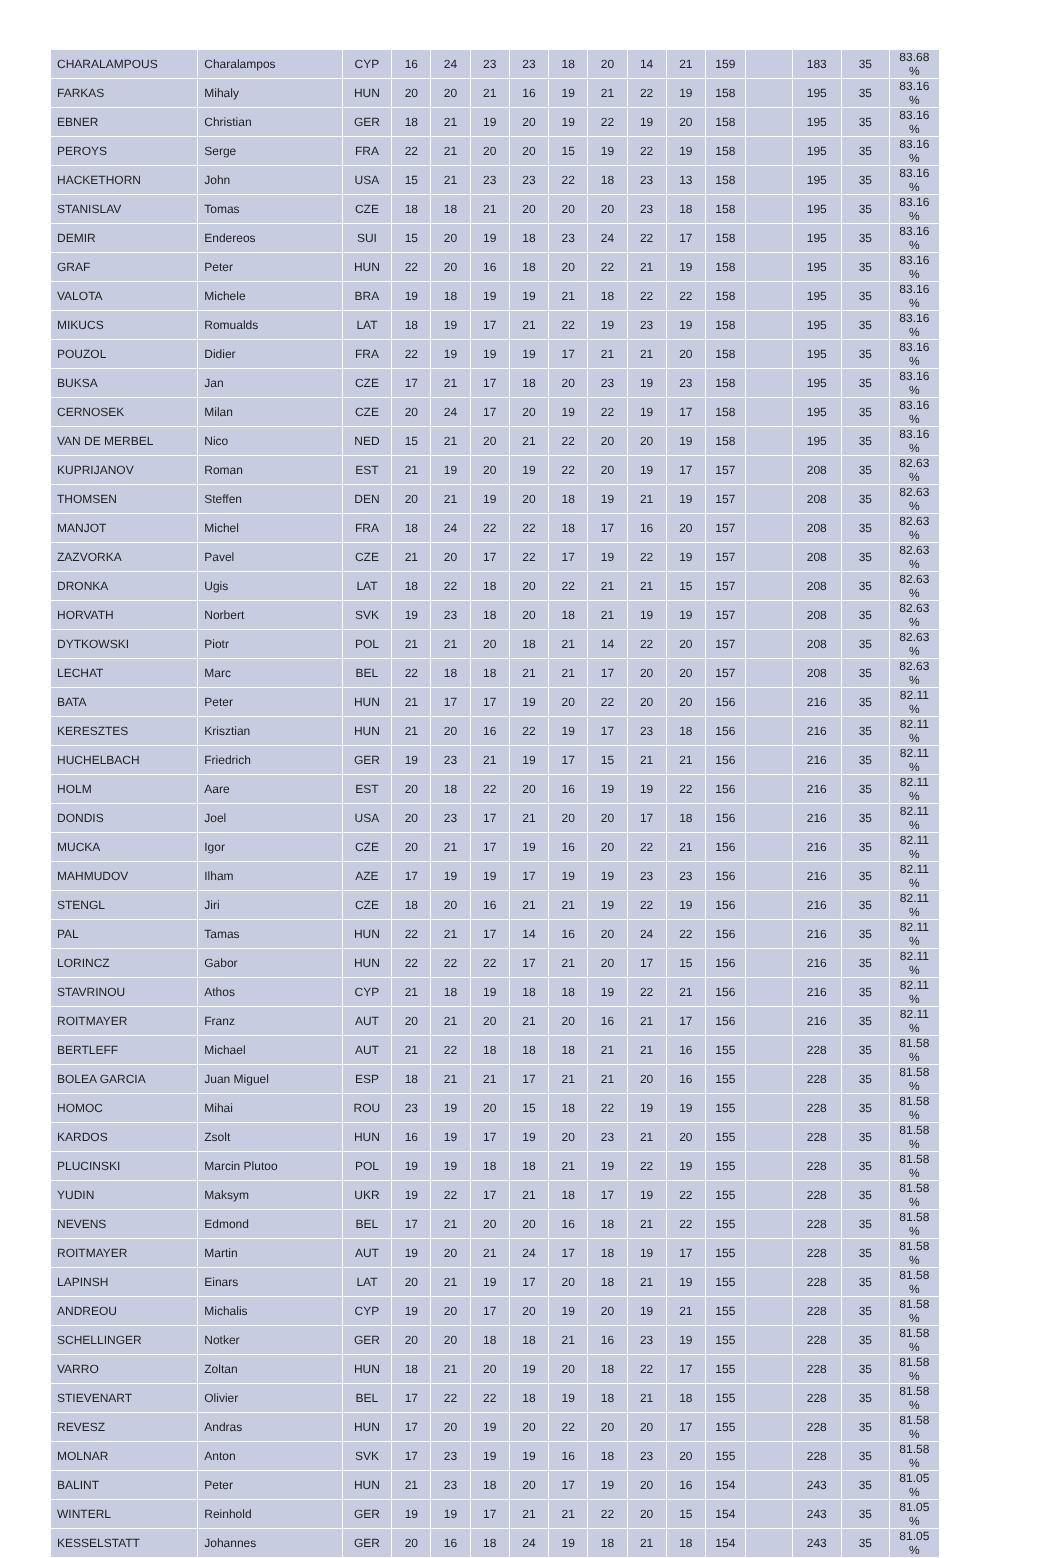| CHARALAMPOUS | Charalampos | CYP | 16 | 24 | 23 | 23 | 18 | 20 | 14 | 21 | 159 | | 183 | 35 | 83.68 % |
| FARKAS | Mihaly | HUN | 20 | 20 | 21 | 16 | 19 | 21 | 22 | 19 | 158 | | 195 | 35 | 83.16 % |
| EBNER | Christian | GER | 18 | 21 | 19 | 20 | 19 | 22 | 19 | 20 | 158 | | 195 | 35 | 83.16 % |
| PEROYS | Serge | FRA | 22 | 21 | 20 | 20 | 15 | 19 | 22 | 19 | 158 | | 195 | 35 | 83.16 % |
| HACKETHORN | John | USA | 15 | 21 | 23 | 23 | 22 | 18 | 23 | 13 | 158 | | 195 | 35 | 83.16 % |
| STANISLAV | Tomas | CZE | 18 | 18 | 21 | 20 | 20 | 20 | 23 | 18 | 158 | | 195 | 35 | 83.16 % |
| DEMIR | Endereos | SUI | 15 | 20 | 19 | 18 | 23 | 24 | 22 | 17 | 158 | | 195 | 35 | 83.16 % |
| GRAF | Peter | HUN | 22 | 20 | 16 | 18 | 20 | 22 | 21 | 19 | 158 | | 195 | 35 | 83.16 % |
| VALOTA | Michele | BRA | 19 | 18 | 19 | 19 | 21 | 18 | 22 | 22 | 158 | | 195 | 35 | 83.16 % |
| MIKUCS | Romualds | LAT | 18 | 19 | 17 | 21 | 22 | 19 | 23 | 19 | 158 | | 195 | 35 | 83.16 % |
| POUZOL | Didier | FRA | 22 | 19 | 19 | 19 | 17 | 21 | 21 | 20 | 158 | | 195 | 35 | 83.16 % |
| BUKSA | Jan | CZE | 17 | 21 | 17 | 18 | 20 | 23 | 19 | 23 | 158 | | 195 | 35 | 83.16 % |
| CERNOSEK | Milan | CZE | 20 | 24 | 17 | 20 | 19 | 22 | 19 | 17 | 158 | | 195 | 35 | 83.16 % |
| VAN DE MERBEL | Nico | NED | 15 | 21 | 20 | 21 | 22 | 20 | 20 | 19 | 158 | | 195 | 35 | 83.16 % |
| KUPRIJANOV | Roman | EST | 21 | 19 | 20 | 19 | 22 | 20 | 19 | 17 | 157 | | 208 | 35 | 82.63 % |
| THOMSEN | Steffen | DEN | 20 | 21 | 19 | 20 | 18 | 19 | 21 | 19 | 157 | | 208 | 35 | 82.63 % |
| MANJOT | Michel | FRA | 18 | 24 | 22 | 22 | 18 | 17 | 16 | 20 | 157 | | 208 | 35 | 82.63 % |
| ZAZVORKA | Pavel | CZE | 21 | 20 | 17 | 22 | 17 | 19 | 22 | 19 | 157 | | 208 | 35 | 82.63 % |
| DRONKA | Ugis | LAT | 18 | 22 | 18 | 20 | 22 | 21 | 21 | 15 | 157 | | 208 | 35 | 82.63 % |
| HORVATH | Norbert | SVK | 19 | 23 | 18 | 20 | 18 | 21 | 19 | 19 | 157 | | 208 | 35 | 82.63 % |
| DYTKOWSKI | Piotr | POL | 21 | 21 | 20 | 18 | 21 | 14 | 22 | 20 | 157 | | 208 | 35 | 82.63 % |
| LECHAT | Marc | BEL | 22 | 18 | 18 | 21 | 21 | 17 | 20 | 20 | 157 | | 208 | 35 | 82.63 % |
| BATA | Peter | HUN | 21 | 17 | 17 | 19 | 20 | 22 | 20 | 20 | 156 | | 216 | 35 | 82.11 % |
| KERESZTES | Krisztian | HUN | 21 | 20 | 16 | 22 | 19 | 17 | 23 | 18 | 156 | | 216 | 35 | 82.11 % |
| HUCHELBACH | Friedrich | GER | 19 | 23 | 21 | 19 | 17 | 15 | 21 | 21 | 156 | | 216 | 35 | 82.11 % |
| HOLM | Aare | EST | 20 | 18 | 22 | 20 | 16 | 19 | 19 | 22 | 156 | | 216 | 35 | 82.11 % |
| DONDIS | Joel | USA | 20 | 23 | 17 | 21 | 20 | 20 | 17 | 18 | 156 | | 216 | 35 | 82.11 % |
| MUCKA | Igor | CZE | 20 | 21 | 17 | 19 | 16 | 20 | 22 | 21 | 156 | | 216 | 35 | 82.11 % |
| MAHMUDOV | Ilham | AZE | 17 | 19 | 19 | 17 | 19 | 19 | 23 | 23 | 156 | | 216 | 35 | 82.11 % |
| STENGL | Jiri | CZE | 18 | 20 | 16 | 21 | 21 | 19 | 22 | 19 | 156 | | 216 | 35 | 82.11 % |
| PAL | Tamas | HUN | 22 | 21 | 17 | 14 | 16 | 20 | 24 | 22 | 156 | | 216 | 35 | 82.11 % |
| LORINCZ | Gabor | HUN | 22 | 22 | 22 | 17 | 21 | 20 | 17 | 15 | 156 | | 216 | 35 | 82.11 % |
| STAVRINOU | Athos | CYP | 21 | 18 | 19 | 18 | 18 | 19 | 22 | 21 | 156 | | 216 | 35 | 82.11 % |
| ROITMAYER | Franz | AUT | 20 | 21 | 20 | 21 | 20 | 16 | 21 | 17 | 156 | | 216 | 35 | 82.11 % |
| BERTLEFF | Michael | AUT | 21 | 22 | 18 | 18 | 18 | 21 | 21 | 16 | 155 | | 228 | 35 | 81.58 % |
| BOLEA GARCIA | Juan Miguel | ESP | 18 | 21 | 21 | 17 | 21 | 21 | 20 | 16 | 155 | | 228 | 35 | 81.58 % |
| HOMOC | Mihai | ROU | 23 | 19 | 20 | 15 | 18 | 22 | 19 | 19 | 155 | | 228 | 35 | 81.58 % |
| KARDOS | Zsolt | HUN | 16 | 19 | 17 | 19 | 20 | 23 | 21 | 20 | 155 | | 228 | 35 | 81.58 % |
| PLUCINSKI | Marcin Plutoo | POL | 19 | 19 | 18 | 18 | 21 | 19 | 22 | 19 | 155 | | 228 | 35 | 81.58 % |
| YUDIN | Maksym | UKR | 19 | 22 | 17 | 21 | 18 | 17 | 19 | 22 | 155 | | 228 | 35 | 81.58 % |
| NEVENS | Edmond | BEL | 17 | 21 | 20 | 20 | 16 | 18 | 21 | 22 | 155 | | 228 | 35 | 81.58 % |
| ROITMAYER | Martin | AUT | 19 | 20 | 21 | 24 | 17 | 18 | 19 | 17 | 155 | | 228 | 35 | 81.58 % |
| LAPINSH | Einars | LAT | 20 | 21 | 19 | 17 | 20 | 18 | 21 | 19 | 155 | | 228 | 35 | 81.58 % |
| ANDREOU | Michalis | CYP | 19 | 20 | 17 | 20 | 19 | 20 | 19 | 21 | 155 | | 228 | 35 | 81.58 % |
| SCHELLINGER | Notker | GER | 20 | 20 | 18 | 18 | 21 | 16 | 23 | 19 | 155 | | 228 | 35 | 81.58 % |
| VARRO | Zoltan | HUN | 18 | 21 | 20 | 19 | 20 | 18 | 22 | 17 | 155 | | 228 | 35 | 81.58 % |
| STIEVENART | Olivier | BEL | 17 | 22 | 22 | 18 | 19 | 18 | 21 | 18 | 155 | | 228 | 35 | 81.58 % |
| REVESZ | Andras | HUN | 17 | 20 | 19 | 20 | 22 | 20 | 20 | 17 | 155 | | 228 | 35 | 81.58 % |
| MOLNAR | Anton | SVK | 17 | 23 | 19 | 19 | 16 | 18 | 23 | 20 | 155 | | 228 | 35 | 81.58 % |
| BALINT | Peter | HUN | 21 | 23 | 18 | 20 | 17 | 19 | 20 | 16 | 154 | | 243 | 35 | 81.05 % |
| WINTERL | Reinhold | GER | 19 | 19 | 17 | 21 | 21 | 22 | 20 | 15 | 154 | | 243 | 35 | 81.05 % |
| KESSELSTATT | Johannes | GER | 20 | 16 | 18 | 24 | 19 | 18 | 21 | 18 | 154 | | 243 | 35 | 81.05 % |